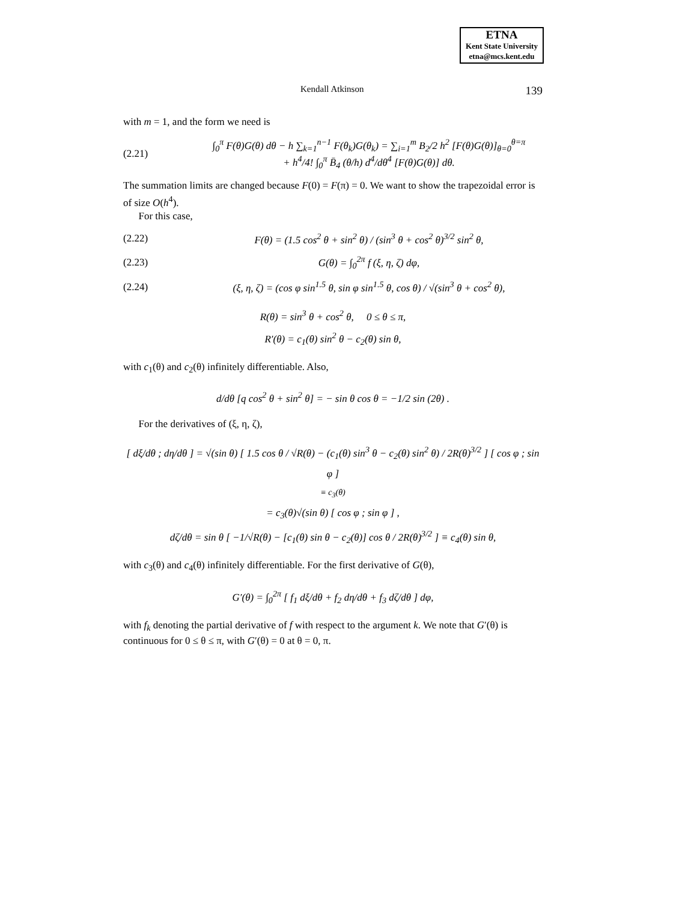ETNA
Kent State University
etna@mcs.kent.edu
Kendall Atkinson 139
with m = 1, and the form we need is
(2.21) ∫<sub>0</sub><sup>π</sup> F(θ)G(θ) dθ − h ∑<sub>k=1</sub><sup>n−1</sup> F(θ<sub>k</sub>)G(θ<sub>k</sub>) = ∑<sub>i=1</sub><sup>m</sup> B<sub>2</sub>/2 h<sup>2</sup> [F(θ)G(θ)]<sub>θ=0</sub><sup>θ=π</sup>
+ h<sup>4</sup>/4! ∫<sub>0</sub><sup>π</sup> B̄<sub>4</sub> (θ/h) d<sup>4</sup>/dθ<sup>4</sup> [F(θ)G(θ)] dθ.
The summation limits are changed because F(0) = F(π) = 0. We want to show the trapezoidal error is of size O(h<sup>4</sup>).
For this case,
(2.22) F(θ) = (1.5 cos<sup>2</sup> θ + sin<sup>2</sup> θ) / (sin<sup>3</sup> θ + cos<sup>2</sup> θ)<sup>3/2</sup> sin<sup>2</sup> θ,
(2.23) G(θ) = ∫<sub>0</sub><sup>2π</sup> f (ξ, η, ζ) dφ,
(2.24) (ξ, η, ζ) = (cos φ sin<sup>1.5</sup> θ, sin φ sin<sup>1.5</sup> θ, cos θ) / √(sin<sup>3</sup> θ + cos<sup>2</sup> θ),
R(θ) = sin<sup>3</sup> θ + cos<sup>2</sup> θ, 0 ≤ θ ≤ π,
R′(θ) = c<sub>1</sub>(θ) sin<sup>2</sup> θ − c<sub>2</sub>(θ) sin θ,
with c<sub>1</sub>(θ) and c<sub>2</sub>(θ) infinitely differentiable. Also,
d/dθ [q cos<sup>2</sup> θ + sin<sup>2</sup> θ] = − sin θ cos θ = −1/2 sin (2θ) .
For the derivatives of (ξ, η, ζ),
[ dξ/dθ ; dη/dθ ] = √(sin θ) [ 1.5 cos θ / √R(θ) − (c<sub>1</sub>(θ) sin<sup>3</sup> θ − c<sub>2</sub>(θ) sin<sup>2</sup> θ) / 2R(θ)<sup>3/2</sup> ] [ cos φ ; sin φ ]
≡ c<sub>3</sub>(θ)
= c<sub>3</sub>(θ)√(sin θ) [ cos φ ; sin φ ] ,
dζ/dθ = sin θ [ −1/√R(θ) − [c<sub>1</sub>(θ) sin θ − c<sub>2</sub>(θ)] cos θ / 2R(θ)<sup>3/2</sup> ] ≡ c<sub>4</sub>(θ) sin θ,
with c<sub>3</sub>(θ) and c<sub>4</sub>(θ) infinitely differentiable. For the first derivative of G(θ),
G′(θ) = ∫<sub>0</sub><sup>2π</sup> [ f<sub>1</sub> dξ/dθ + f<sub>2</sub> dη/dθ + f<sub>3</sub> dζ/dθ ] dφ,
with f<sub>k</sub> denoting the partial derivative of f with respect to the argument k. We note that G′(θ) is continuous for 0 ≤ θ ≤ π, with G′(θ) = 0 at θ = 0, π.